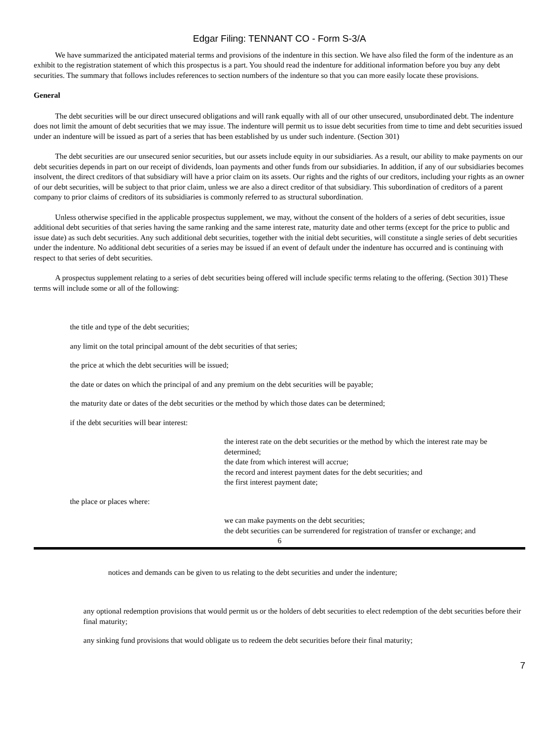Edgar Filing: TENNANT CO - Form S-3/A
We have summarized the anticipated material terms and provisions of the indenture in this section. We have also filed the form of the indenture as an exhibit to the registration statement of which this prospectus is a part. You should read the indenture for additional information before you buy any debt securities. The summary that follows includes references to section numbers of the indenture so that you can more easily locate these provisions.
General
The debt securities will be our direct unsecured obligations and will rank equally with all of our other unsecured, unsubordinated debt. The indenture does not limit the amount of debt securities that we may issue. The indenture will permit us to issue debt securities from time to time and debt securities issued under an indenture will be issued as part of a series that has been established by us under such indenture. (Section 301)
The debt securities are our unsecured senior securities, but our assets include equity in our subsidiaries. As a result, our ability to make payments on our debt securities depends in part on our receipt of dividends, loan payments and other funds from our subsidiaries. In addition, if any of our subsidiaries becomes insolvent, the direct creditors of that subsidiary will have a prior claim on its assets. Our rights and the rights of our creditors, including your rights as an owner of our debt securities, will be subject to that prior claim, unless we are also a direct creditor of that subsidiary. This subordination of creditors of a parent company to prior claims of creditors of its subsidiaries is commonly referred to as structural subordination.
Unless otherwise specified in the applicable prospectus supplement, we may, without the consent of the holders of a series of debt securities, issue additional debt securities of that series having the same ranking and the same interest rate, maturity date and other terms (except for the price to public and issue date) as such debt securities. Any such additional debt securities, together with the initial debt securities, will constitute a single series of debt securities under the indenture. No additional debt securities of a series may be issued if an event of default under the indenture has occurred and is continuing with respect to that series of debt securities.
A prospectus supplement relating to a series of debt securities being offered will include specific terms relating to the offering. (Section 301) These terms will include some or all of the following:
the title and type of the debt securities;
any limit on the total principal amount of the debt securities of that series;
the price at which the debt securities will be issued;
the date or dates on which the principal of and any premium on the debt securities will be payable;
the maturity date or dates of the debt securities or the method by which those dates can be determined;
if the debt securities will bear interest:
the interest rate on the debt securities or the method by which the interest rate may be determined;
the date from which interest will accrue;
the record and interest payment dates for the debt securities; and
the first interest payment date;
the place or places where:
we can make payments on the debt securities;
the debt securities can be surrendered for registration of transfer or exchange; and
6
notices and demands can be given to us relating to the debt securities and under the indenture;
any optional redemption provisions that would permit us or the holders of debt securities to elect redemption of the debt securities before their final maturity;
any sinking fund provisions that would obligate us to redeem the debt securities before their final maturity;
7